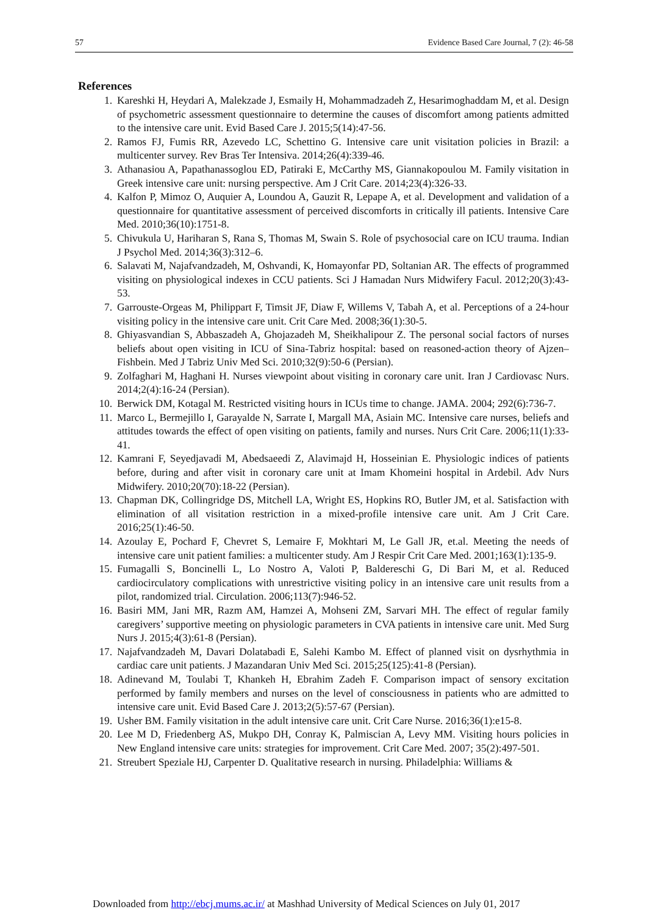57 Evidence Based Care Journal, 7 (2): 46-58
References
1. Kareshki H, Heydari A, Malekzade J, Esmaily H, Mohammadzadeh Z, Hesarimoghaddam M, et al. Design of psychometric assessment questionnaire to determine the causes of discomfort among patients admitted to the intensive care unit. Evid Based Care J. 2015;5(14):47-56.
2. Ramos FJ, Fumis RR, Azevedo LC, Schettino G. Intensive care unit visitation policies in Brazil: a multicenter survey. Rev Bras Ter Intensiva. 2014;26(4):339-46.
3. Athanasiou A, Papathanassoglou ED, Patiraki E, McCarthy MS, Giannakopoulou M. Family visitation in Greek intensive care unit: nursing perspective. Am J Crit Care. 2014;23(4):326-33.
4. Kalfon P, Mimoz O, Auquier A, Loundou A, Gauzit R, Lepape A, et al. Development and validation of a questionnaire for quantitative assessment of perceived discomforts in critically ill patients. Intensive Care Med. 2010;36(10):1751-8.
5. Chivukula U, Hariharan S, Rana S, Thomas M, Swain S. Role of psychosocial care on ICU trauma. Indian J Psychol Med. 2014;36(3):312–6.
6. Salavati M, Najafvandzadeh, M, Oshvandi, K, Homayonfar PD, Soltanian AR. The effects of programmed visiting on physiological indexes in CCU patients. Sci J Hamadan Nurs Midwifery Facul. 2012;20(3):43-53.
7. Garrouste-Orgeas M, Philippart F, Timsit JF, Diaw F, Willems V, Tabah A, et al. Perceptions of a 24-hour visiting policy in the intensive care unit. Crit Care Med. 2008;36(1):30-5.
8. Ghiyasvandian S, Abbaszadeh A, Ghojazadeh M, Sheikhalipour Z. The personal social factors of nurses beliefs about open visiting in ICU of Sina-Tabriz hospital: based on reasoned-action theory of Ajzen–Fishbein. Med J Tabriz Univ Med Sci. 2010;32(9):50-6 (Persian).
9. Zolfaghari M, Haghani H. Nurses viewpoint about visiting in coronary care unit. Iran J Cardiovasc Nurs. 2014;2(4):16-24 (Persian).
10. Berwick DM, Kotagal M. Restricted visiting hours in ICUs time to change. JAMA. 2004; 292(6):736-7.
11. Marco L, Bermejillo I, Garayalde N, Sarrate I, Margall MA, Asiain MC. Intensive care nurses, beliefs and attitudes towards the effect of open visiting on patients, family and nurses. Nurs Crit Care. 2006;11(1):33-41.
12. Kamrani F, Seyedjavadi M, Abedsaeedi Z, Alavimajd H, Hosseinian E. Physiologic indices of patients before, during and after visit in coronary care unit at Imam Khomeini hospital in Ardebil. Adv Nurs Midwifery. 2010;20(70):18-22 (Persian).
13. Chapman DK, Collingridge DS, Mitchell LA, Wright ES, Hopkins RO, Butler JM, et al. Satisfaction with elimination of all visitation restriction in a mixed-profile intensive care unit. Am J Crit Care. 2016;25(1):46-50.
14. Azoulay E, Pochard F, Chevret S, Lemaire F, Mokhtari M, Le Gall JR, et.al. Meeting the needs of intensive care unit patient families: a multicenter study. Am J Respir Crit Care Med. 2001;163(1):135-9.
15. Fumagalli S, Boncinelli L, Lo Nostro A, Valoti P, Baldereschi G, Di Bari M, et al. Reduced cardiocirculatory complications with unrestrictive visiting policy in an intensive care unit results from a pilot, randomized trial. Circulation. 2006;113(7):946-52.
16. Basiri MM, Jani MR, Razm AM, Hamzei A, Mohseni ZM, Sarvari MH. The effect of regular family caregivers’ supportive meeting on physiologic parameters in CVA patients in intensive care unit. Med Surg Nurs J. 2015;4(3):61-8 (Persian).
17. Najafvandzadeh M, Davari Dolatabadi E, Salehi Kambo M. Effect of planned visit on dysrhythmia in cardiac care unit patients. J Mazandaran Univ Med Sci. 2015;25(125):41-8 (Persian).
18. Adinevand M, Toulabi T, Khankeh H, Ebrahim Zadeh F. Comparison impact of sensory excitation performed by family members and nurses on the level of consciousness in patients who are admitted to intensive care unit. Evid Based Care J. 2013;2(5):57-67 (Persian).
19. Usher BM. Family visitation in the adult intensive care unit. Crit Care Nurse. 2016;36(1):e15-8.
20. Lee M D, Friedenberg AS, Mukpo DH, Conray K, Palmiscian A, Levy MM. Visiting hours policies in New England intensive care units: strategies for improvement. Crit Care Med. 2007; 35(2):497-501.
21. Streubert Speziale HJ, Carpenter D. Qualitative research in nursing. Philadelphia: Williams &
Downloaded from http://ebcj.mums.ac.ir/ at Mashhad University of Medical Sciences on July 01, 2017